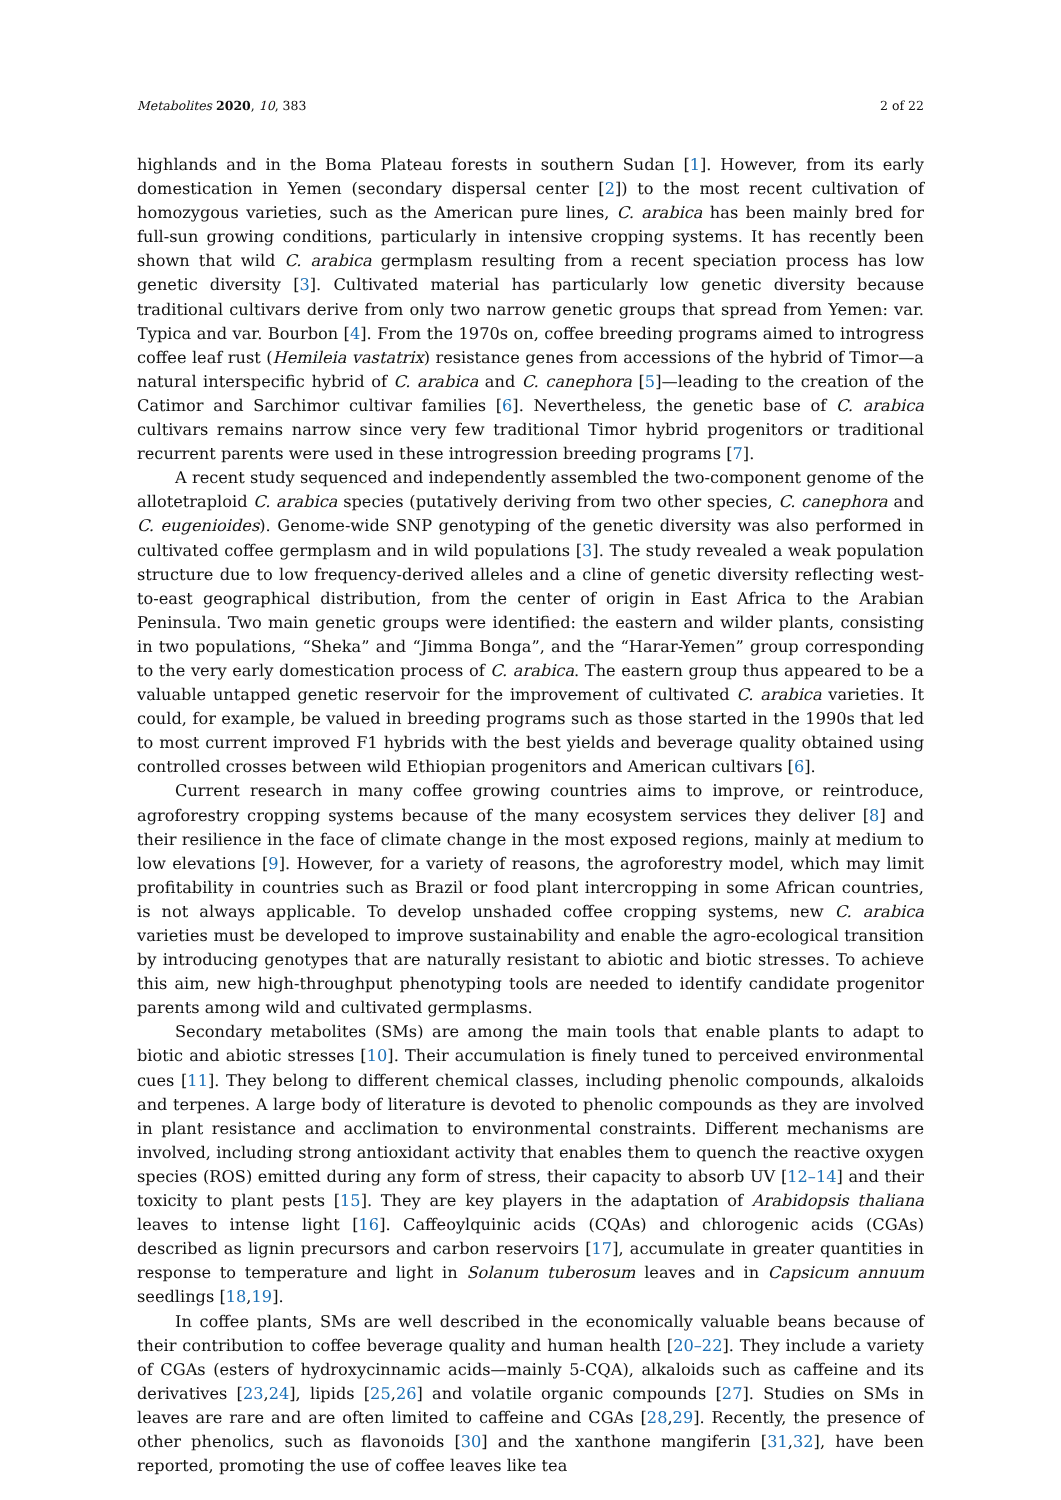Metabolites 2020, 10, 383 2 of 22
highlands and in the Boma Plateau forests in southern Sudan [1]. However, from its early domestication in Yemen (secondary dispersal center [2]) to the most recent cultivation of homozygous varieties, such as the American pure lines, C. arabica has been mainly bred for full-sun growing conditions, particularly in intensive cropping systems. It has recently been shown that wild C. arabica germplasm resulting from a recent speciation process has low genetic diversity [3]. Cultivated material has particularly low genetic diversity because traditional cultivars derive from only two narrow genetic groups that spread from Yemen: var. Typica and var. Bourbon [4]. From the 1970s on, coffee breeding programs aimed to introgress coffee leaf rust (Hemileia vastatrix) resistance genes from accessions of the hybrid of Timor—a natural interspecific hybrid of C. arabica and C. canephora [5]—leading to the creation of the Catimor and Sarchimor cultivar families [6]. Nevertheless, the genetic base of C. arabica cultivars remains narrow since very few traditional Timor hybrid progenitors or traditional recurrent parents were used in these introgression breeding programs [7].
A recent study sequenced and independently assembled the two-component genome of the allotetraploid C. arabica species (putatively deriving from two other species, C. canephora and C. eugenioides). Genome-wide SNP genotyping of the genetic diversity was also performed in cultivated coffee germplasm and in wild populations [3]. The study revealed a weak population structure due to low frequency-derived alleles and a cline of genetic diversity reflecting west-to-east geographical distribution, from the center of origin in East Africa to the Arabian Peninsula. Two main genetic groups were identified: the eastern and wilder plants, consisting in two populations, “Sheka” and “Jimma Bonga”, and the “Harar-Yemen” group corresponding to the very early domestication process of C. arabica. The eastern group thus appeared to be a valuable untapped genetic reservoir for the improvement of cultivated C. arabica varieties. It could, for example, be valued in breeding programs such as those started in the 1990s that led to most current improved F1 hybrids with the best yields and beverage quality obtained using controlled crosses between wild Ethiopian progenitors and American cultivars [6].
Current research in many coffee growing countries aims to improve, or reintroduce, agroforestry cropping systems because of the many ecosystem services they deliver [8] and their resilience in the face of climate change in the most exposed regions, mainly at medium to low elevations [9]. However, for a variety of reasons, the agroforestry model, which may limit profitability in countries such as Brazil or food plant intercropping in some African countries, is not always applicable. To develop unshaded coffee cropping systems, new C. arabica varieties must be developed to improve sustainability and enable the agro-ecological transition by introducing genotypes that are naturally resistant to abiotic and biotic stresses. To achieve this aim, new high-throughput phenotyping tools are needed to identify candidate progenitor parents among wild and cultivated germplasms.
Secondary metabolites (SMs) are among the main tools that enable plants to adapt to biotic and abiotic stresses [10]. Their accumulation is finely tuned to perceived environmental cues [11]. They belong to different chemical classes, including phenolic compounds, alkaloids and terpenes. A large body of literature is devoted to phenolic compounds as they are involved in plant resistance and acclimation to environmental constraints. Different mechanisms are involved, including strong antioxidant activity that enables them to quench the reactive oxygen species (ROS) emitted during any form of stress, their capacity to absorb UV [12–14] and their toxicity to plant pests [15]. They are key players in the adaptation of Arabidopsis thaliana leaves to intense light [16]. Caffeoylquinic acids (CQAs) and chlorogenic acids (CGAs) described as lignin precursors and carbon reservoirs [17], accumulate in greater quantities in response to temperature and light in Solanum tuberosum leaves and in Capsicum annuum seedlings [18,19].
In coffee plants, SMs are well described in the economically valuable beans because of their contribution to coffee beverage quality and human health [20–22]. They include a variety of CGAs (esters of hydroxycinnamic acids—mainly 5-CQA), alkaloids such as caffeine and its derivatives [23,24], lipids [25,26] and volatile organic compounds [27]. Studies on SMs in leaves are rare and are often limited to caffeine and CGAs [28,29]. Recently, the presence of other phenolics, such as flavonoids [30] and the xanthone mangiferin [31,32], have been reported, promoting the use of coffee leaves like tea